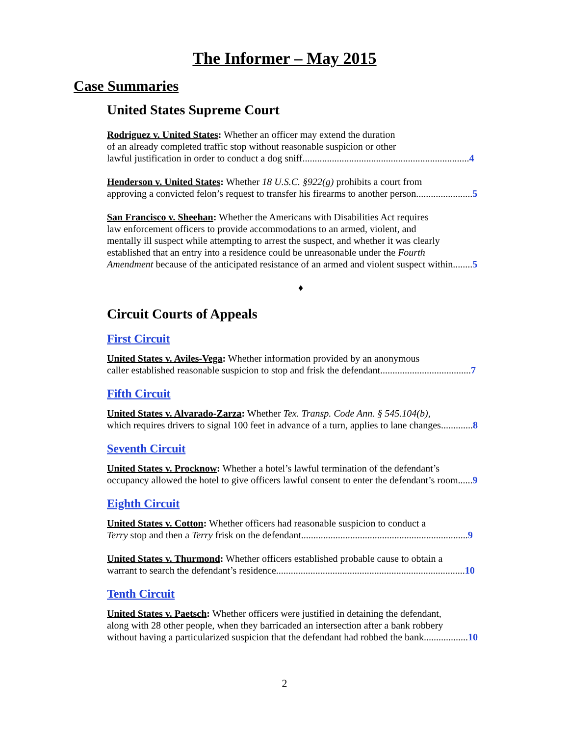The Informer – May 2015
Case Summaries
United States Supreme Court
Rodriguez v. United States: Whether an officer may extend the duration
of an already completed traffic stop without reasonable suspicion or other
lawful justification in order to conduct a dog sniff....................................................................4
Henderson v. United States: Whether 18 U.S.C. §922(g) prohibits a court from
approving a convicted felon’s request to transfer his firearms to another person.......................5
San Francisco v. Sheehan: Whether the Americans with Disabilities Act requires
law enforcement officers to provide accommodations to an armed, violent, and
mentally ill suspect while attempting to arrest the suspect, and whether it was clearly
established that an entry into a residence could be unreasonable under the Fourth
Amendment because of the anticipated resistance of an armed and violent suspect within........5
♦
Circuit Courts of Appeals
First Circuit
United States v. Aviles-Vega: Whether information provided by an anonymous
caller established reasonable suspicion to stop and frisk the defendant.....................................7
Fifth Circuit
United States v. Alvarado-Zarza: Whether Tex. Transp. Code Ann. § 545.104(b),
which requires drivers to signal 100 feet in advance of a turn, applies to lane changes.............8
Seventh Circuit
United States v. Procknow: Whether a hotel’s lawful termination of the defendant’s
occupancy allowed the hotel to give officers lawful consent to enter the defendant’s room......9
Eighth Circuit
United States v. Cotton: Whether officers had reasonable suspicion to conduct a
Terry stop and then a Terry frisk on the defendant....................................................................9
United States v. Thurmond: Whether officers established probable cause to obtain a
warrant to search the defendant’s residence.............................................................................10
Tenth Circuit
United States v. Paetsch: Whether officers were justified in detaining the defendant,
along with 28 other people, when they barricaded an intersection after a bank robbery
without having a particularized suspicion that the defendant had robbed the bank..................10
2